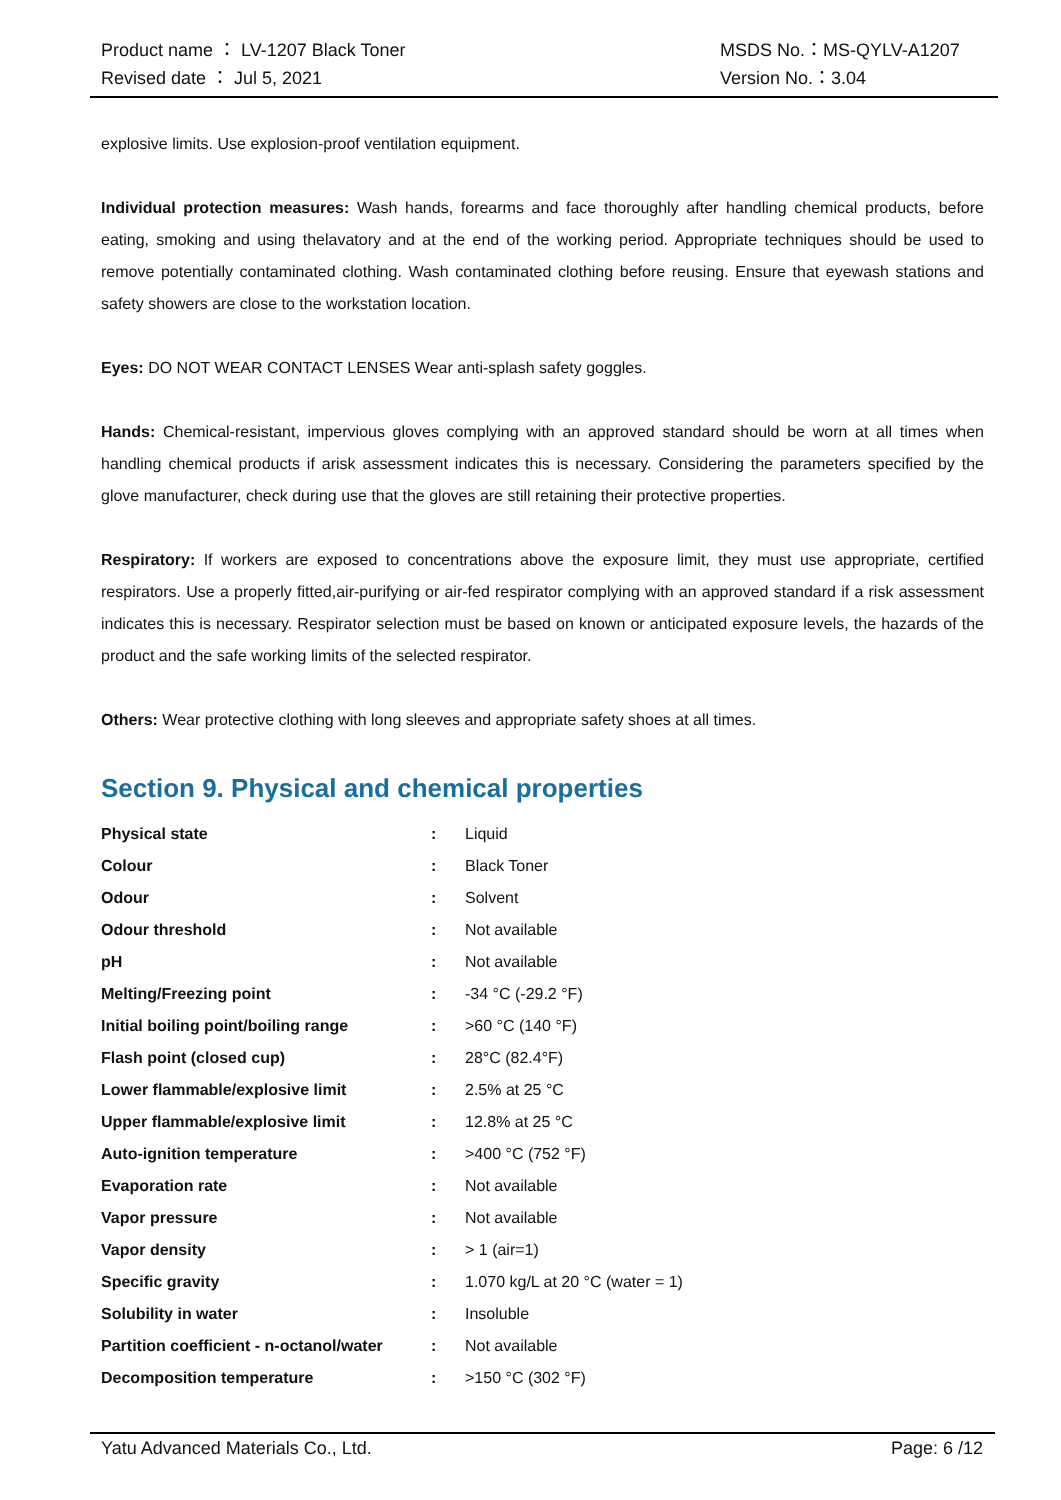Product name ： LV-1207 Black Toner MSDS No.：MS-QYLV-A1207
Revised date ： Jul 5, 2021 Version No.：3.04
explosive limits. Use explosion-proof ventilation equipment.
Individual protection measures: Wash hands, forearms and face thoroughly after handling chemical products, before eating, smoking and using thelavatory and at the end of the working period. Appropriate techniques should be used to remove potentially contaminated clothing. Wash contaminated clothing before reusing. Ensure that eyewash stations and safety showers are close to the workstation location.
Eyes: DO NOT WEAR CONTACT LENSES Wear anti-splash safety goggles.
Hands: Chemical-resistant, impervious gloves complying with an approved standard should be worn at all times when handling chemical products if arisk assessment indicates this is necessary. Considering the parameters specified by the glove manufacturer, check during use that the gloves are still retaining their protective properties.
Respiratory: If workers are exposed to concentrations above the exposure limit, they must use appropriate, certified respirators. Use a properly fitted,air-purifying or air-fed respirator complying with an approved standard if a risk assessment indicates this is necessary. Respirator selection must be based on known or anticipated exposure levels, the hazards of the product and the safe working limits of the selected respirator.
Others: Wear protective clothing with long sleeves and appropriate safety shoes at all times.
Section 9. Physical and chemical properties
| Physical state | : | Liquid |
| Colour | : | Black Toner |
| Odour | : | Solvent |
| Odour threshold | : | Not available |
| pH | : | Not available |
| Melting/Freezing point | : | -34 °C (-29.2 °F) |
| Initial boiling point/boiling range | : | >60 °C (140 °F) |
| Flash point (closed cup) | : | 28°C (82.4°F) |
| Lower flammable/explosive limit | : | 2.5% at 25 °C |
| Upper flammable/explosive limit | : | 12.8% at 25 °C |
| Auto-ignition temperature | : | >400 °C (752 °F) |
| Evaporation rate | : | Not available |
| Vapor pressure | : | Not available |
| Vapor density | : | > 1 (air=1) |
| Specific gravity | : | 1.070 kg/L at 20 °C (water = 1) |
| Solubility in water | : | Insoluble |
| Partition coefficient - n-octanol/water | : | Not available |
| Decomposition temperature | : | >150 °C (302 °F) |
Yatu Advanced Materials Co., Ltd. Page: 6 /12